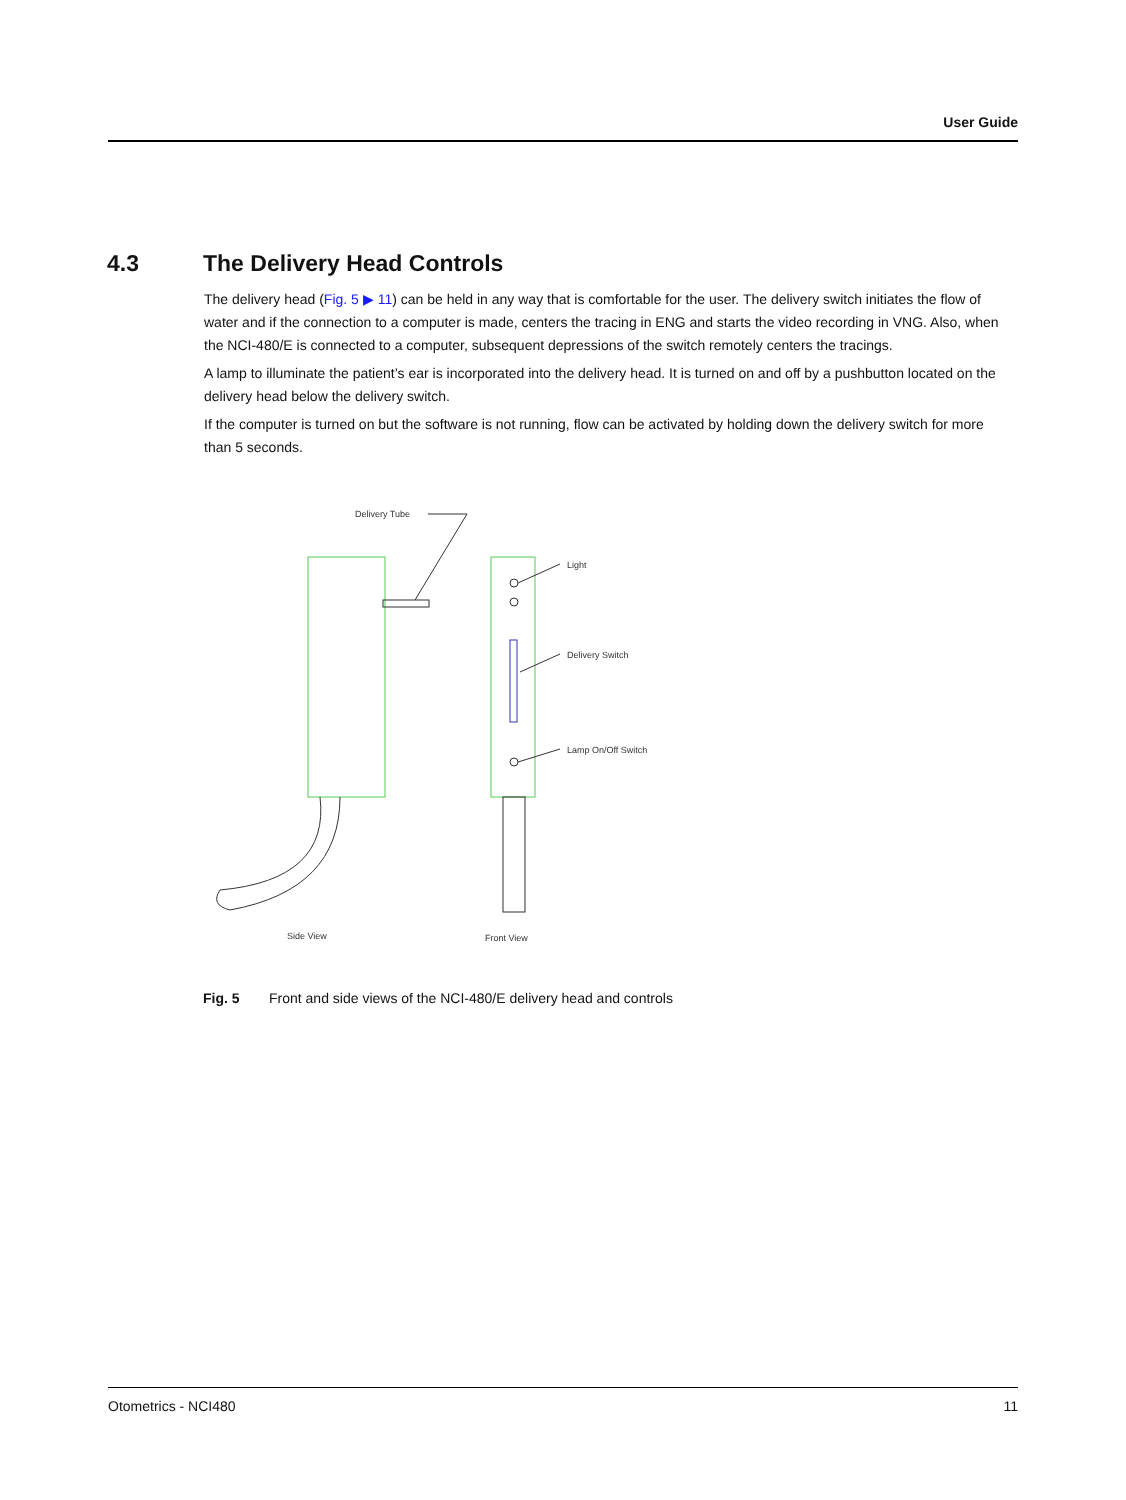User Guide
4.3 The Delivery Head Controls
The delivery head (Fig. 5 ▶ 11) can be held in any way that is comfortable for the user. The delivery switch initiates the flow of water and if the connection to a computer is made, centers the tracing in ENG and starts the video recording in VNG. Also, when the NCI-480/E is connected to a computer, subsequent depressions of the switch remotely centers the tracings.
A lamp to illuminate the patient’s ear is incorporated into the delivery head. It is turned on and off by a pushbutton located on the delivery head below the delivery switch.
If the computer is turned on but the software is not running, flow can be activated by holding down the delivery switch for more than 5 seconds.
Delivery Tube
Light
Delivery Switch
Lamp On/Off Switch
Side View
Front View
Fig. 5 Front and side views of the NCI-480/E delivery head and controls
Otometrics - NCI480 11